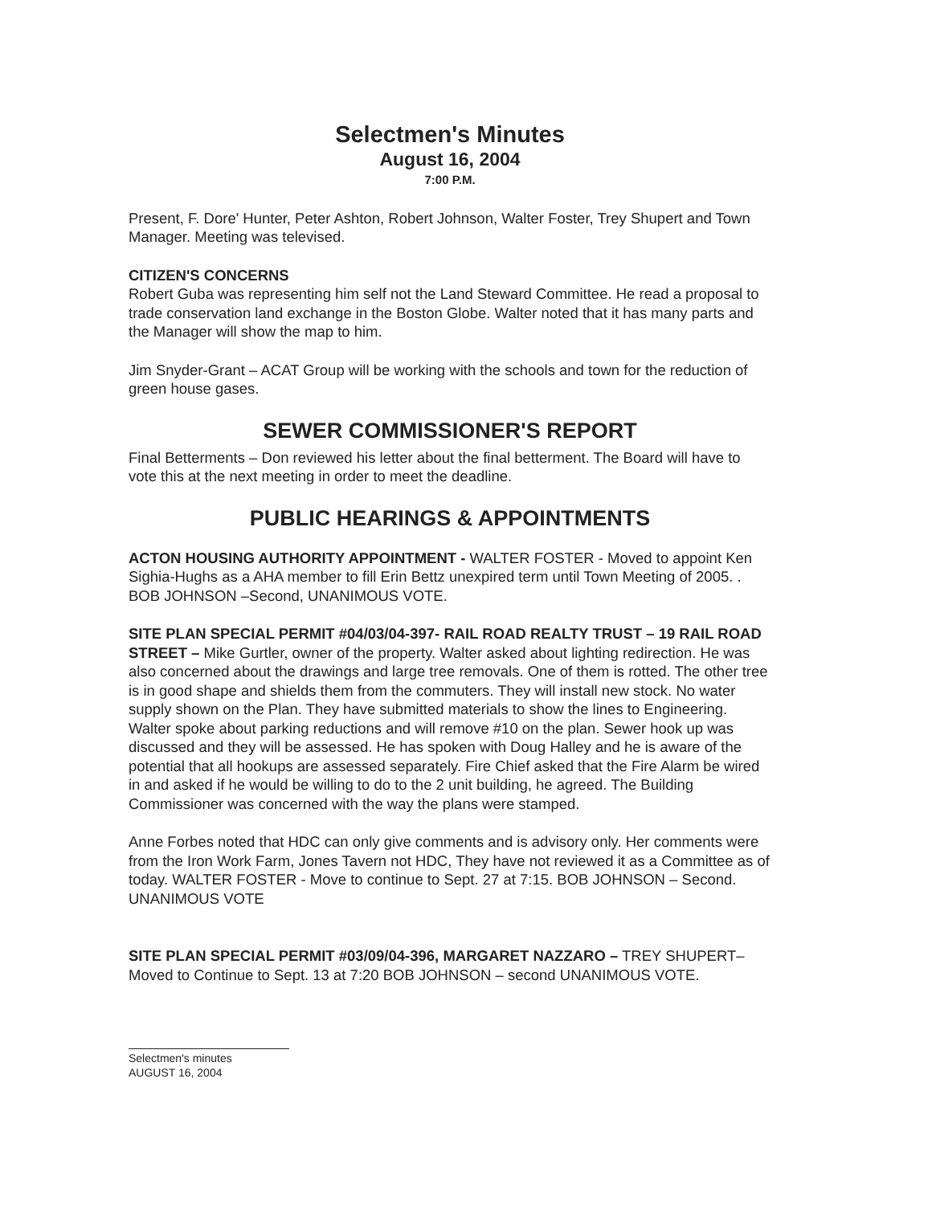Selectmen's Minutes
August 16, 2004
7:00 P.M.
Present, F. Dore' Hunter, Peter Ashton, Robert Johnson, Walter Foster, Trey Shupert and Town Manager. Meeting was televised.
CITIZEN'S CONCERNS
Robert Guba was representing him self not the Land Steward Committee. He read a proposal to trade conservation land exchange in the Boston Globe. Walter noted that it has many parts and the Manager will show the map to him.
Jim Snyder-Grant – ACAT Group will be working with the schools and town for the reduction of green house gases.
SEWER COMMISSIONER'S REPORT
Final Betterments – Don reviewed his letter about the final betterment. The Board will have to vote this at the next meeting in order to meet the deadline.
PUBLIC HEARINGS & APPOINTMENTS
ACTON HOUSING AUTHORITY APPOINTMENT - WALTER FOSTER - Moved to appoint Ken Sighia-Hughs as a AHA member to fill Erin Bettz unexpired term until Town Meeting of 2005. . BOB JOHNSON –Second, UNANIMOUS VOTE.
SITE PLAN SPECIAL PERMIT #04/03/04-397- RAIL ROAD REALTY TRUST – 19 RAIL ROAD STREET – Mike Gurtler, owner of the property. Walter asked about lighting redirection. He was also concerned about the drawings and large tree removals. One of them is rotted. The other tree is in good shape and shields them from the commuters. They will install new stock. No water supply shown on the Plan. They have submitted materials to show the lines to Engineering. Walter spoke about parking reductions and will remove #10 on the plan. Sewer hook up was discussed and they will be assessed. He has spoken with Doug Halley and he is aware of the potential that all hookups are assessed separately. Fire Chief asked that the Fire Alarm be wired in and asked if he would be willing to do to the 2 unit building, he agreed. The Building Commissioner was concerned with the way the plans were stamped.
Anne Forbes noted that HDC can only give comments and is advisory only. Her comments were from the Iron Work Farm, Jones Tavern not HDC, They have not reviewed it as a Committee as of today. WALTER FOSTER - Move to continue to Sept. 27 at 7:15. BOB JOHNSON – Second. UNANIMOUS VOTE
SITE PLAN SPECIAL PERMIT #03/09/04-396, MARGARET NAZZARO – TREY SHUPERT– Moved to Continue to Sept. 13 at 7:20 BOB JOHNSON – second UNANIMOUS VOTE.
Selectmen's minutes
AUGUST 16, 2004